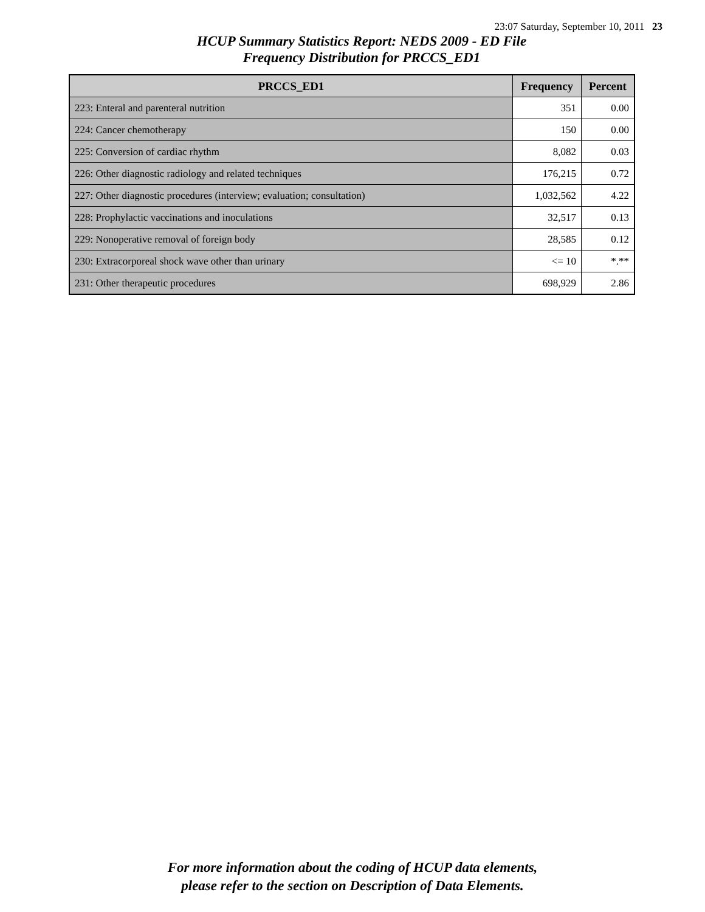23:07 Saturday, September 10, 2011 23
HCUP Summary Statistics Report: NEDS 2009 - ED File
Frequency Distribution for PRCCS_ED1
| PRCCS_ED1 | Frequency | Percent |
| --- | --- | --- |
| 223: Enteral and parenteral nutrition | 351 | 0.00 |
| 224: Cancer chemotherapy | 150 | 0.00 |
| 225: Conversion of cardiac rhythm | 8,082 | 0.03 |
| 226: Other diagnostic radiology and related techniques | 176,215 | 0.72 |
| 227: Other diagnostic procedures (interview; evaluation; consultation) | 1,032,562 | 4.22 |
| 228: Prophylactic vaccinations and inoculations | 32,517 | 0.13 |
| 229: Nonoperative removal of foreign body | 28,585 | 0.12 |
| 230: Extracorporeal shock wave other than urinary | <= 10 | *.** |
| 231: Other therapeutic procedures | 698,929 | 2.86 |
For more information about the coding of HCUP data elements,
please refer to the section on Description of Data Elements.